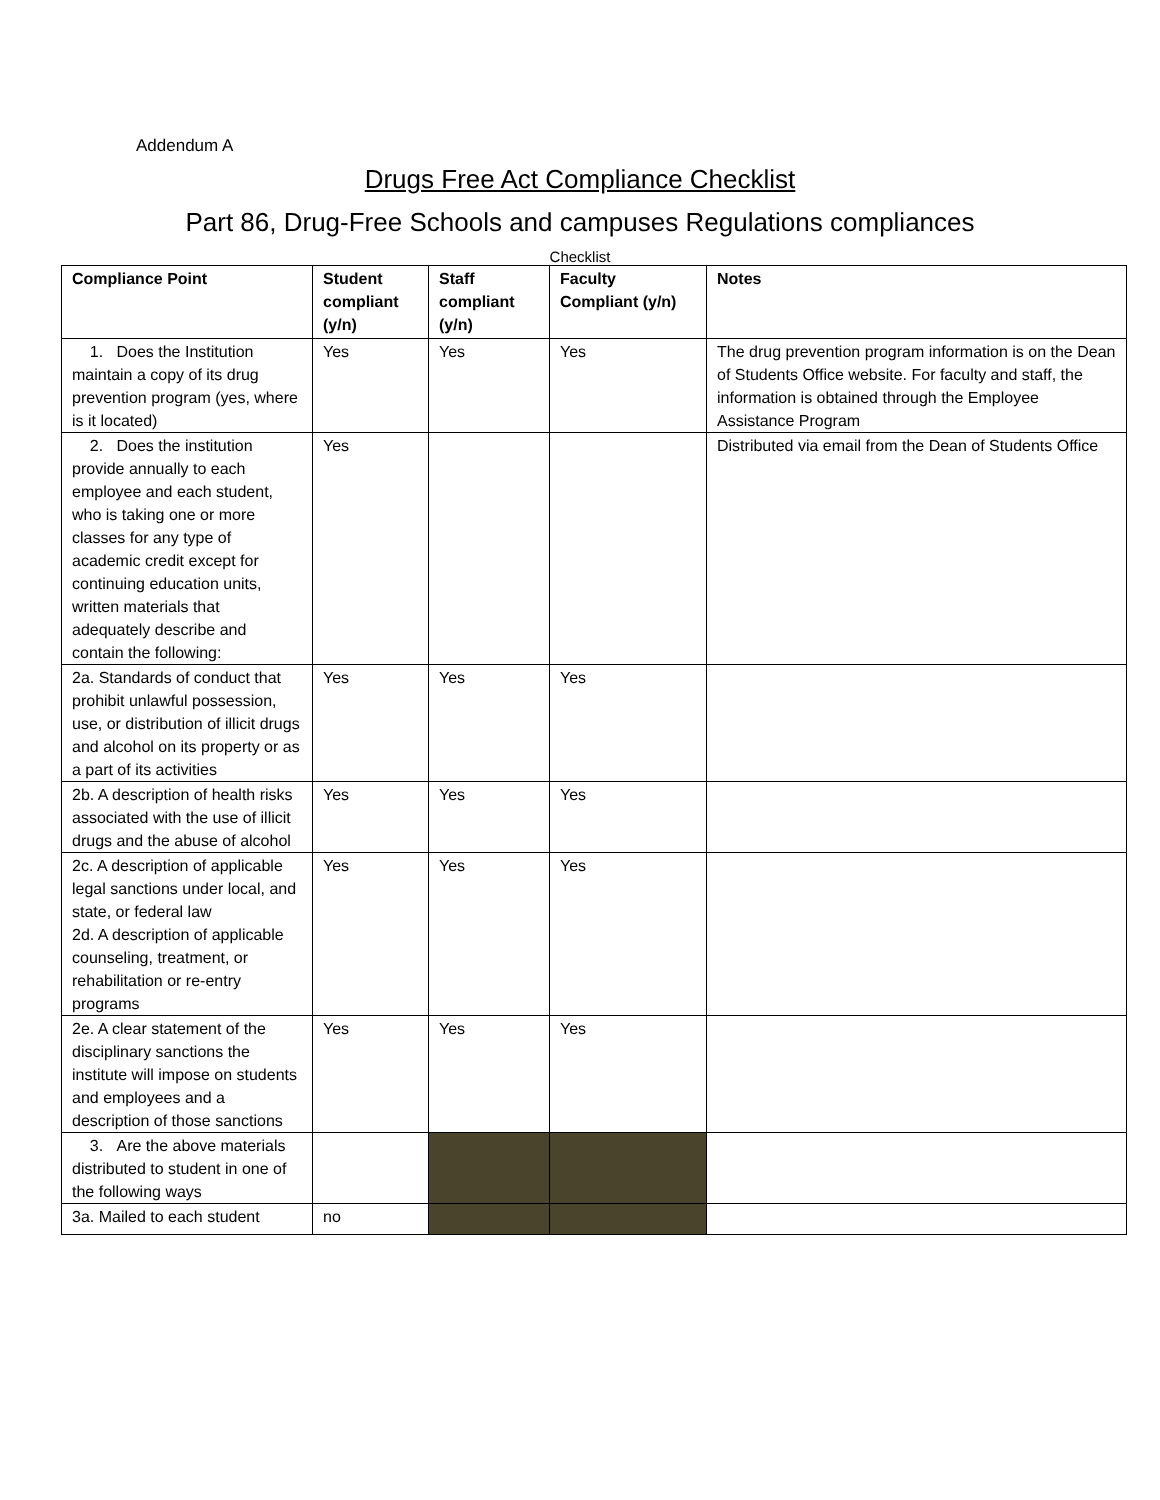Addendum A
Drugs Free Act Compliance Checklist
Part 86, Drug-Free Schools and campuses Regulations compliances
Checklist
| Compliance Point | Student compliant (y/n) | Staff compliant (y/n) | Faculty Compliant (y/n) | Notes |
| --- | --- | --- | --- | --- |
| 1. Does the Institution maintain a copy of its drug prevention program (yes, where is it located) | Yes | Yes | Yes | The drug prevention program information is on the Dean of Students Office website. For faculty and staff, the information is obtained through the Employee Assistance Program |
| 2. Does the institution provide annually to each employee and each student, who is taking one or more classes for any type of academic credit except for continuing education units, written materials that adequately describe and contain the following: | Yes | | | Distributed via email from the Dean of Students Office |
| 2a. Standards of conduct that prohibit unlawful possession, use, or distribution of illicit drugs and alcohol on its property or as a part of its activities | Yes | Yes | Yes | |
| 2b. A description of health risks associated with the use of illicit drugs and the abuse of alcohol | Yes | Yes | Yes | |
| 2c. A description of applicable legal sanctions under local, and state, or federal law 2d. A description of applicable counseling, treatment, or rehabilitation or re-entry programs | Yes | Yes | Yes | |
| 2e. A clear statement of the disciplinary sanctions the institute will impose on students and employees and a description of those sanctions | Yes | Yes | Yes | |
| 3. Are the above materials distributed to student in one of the following ways | | | | |
| 3a. Mailed to each student | no | | | |